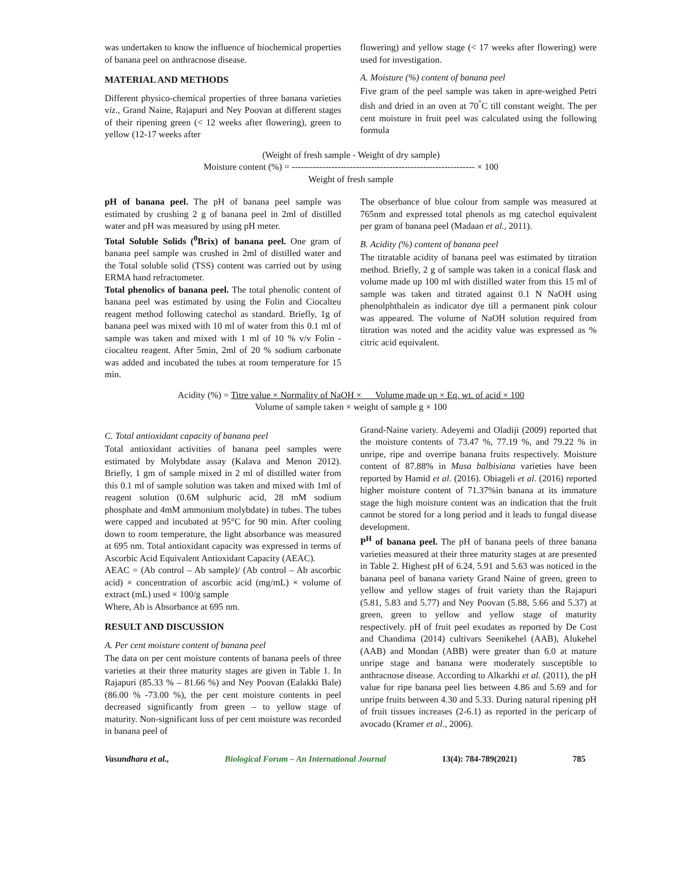was undertaken to know the influence of biochemical properties of banana peel on anthracnose disease.
MATERIAL AND METHODS
Different physico-chemical properties of three banana varieties viz., Grand Naine, Rajapuri and Ney Poovan at different stages of their ripening green (< 12 weeks after flowering), green to yellow (12-17 weeks after
flowering) and yellow stage (< 17 weeks after flowering) were used for investigation.
A. Moisture (%) content of banana peel
Five gram of the peel sample was taken in apre-weighed Petri dish and dried in an oven at 70<sup>°</sup>C till constant weight. The per cent moisture in fruit peel was calculated using the following formula
(Weight of fresh sample - Weight of dry sample)
Moisture content (%) = ------------------------------------------------------------ × 100
Weight of fresh sample
pH of banana peel. The pH of banana peel sample was estimated by crushing 2 g of banana peel in 2ml of distilled water and pH was measured by using pH meter.
Total Soluble Solids (<sup>0</sup>Brix) of banana peel. One gram of banana peel sample was crushed in 2ml of distilled water and the Total soluble solid (TSS) content was carried out by using ERMA hand refractometer.
Total phenolics of banana peel. The total phenolic content of banana peel was estimated by using the Folin and Ciocalteu reagent method following catechol as standard. Briefly, 1g of banana peel was mixed with 10 ml of water from this 0.1 ml of sample was taken and mixed with 1 ml of 10 % v/v Folin - ciocalteu reagent. After 5min, 2ml of 20 % sodium carbonate was added and incubated the tubes at room temperature for 15 min.
The obserbance of blue colour from sample was measured at 765nm and expressed total phenols as mg catechol equivalent per gram of banana peel (Madaan et al., 2011).
B. Acidity (%) content of banana peel
The titratable acidity of banana peel was estimated by titration method. Briefly, 2 g of sample was taken in a conical flask and volume made up 100 ml with distilled water from this 15 ml of sample was taken and titrated against 0.1 N NaOH using phenolphthalein as indicator dye till a permanent pink colour was appeared. The volume of NaOH solution required from titration was noted and the acidity value was expressed as % citric acid equivalent.
Acidity (%) = Titre value × Normality of NaOH × Volume made up × Eq. wt. of acid × 100
Volume of sample taken × weight of sample g × 100
C. Total antioxidant capacity of banana peel
Total antioxidant activities of banana peel samples were estimated by Molybdate assay (Kalava and Menon 2012). Briefly, 1 gm of sample mixed in 2 ml of distilled water from this 0.1 ml of sample solution was taken and mixed with 1ml of reagent solution (0.6M sulphuric acid, 28 mM sodium phosphate and 4mM ammonium molybdate) in tubes. The tubes were capped and incubated at 95°C for 90 min. After cooling down to room temperature, the light absorbance was measured at 695 nm. Total antioxidant capacity was expressed in terms of Ascorbic Acid Equivalent Antioxidant Capacity (AEAC).
AEAC = (Ab control – Ab sample)/ (Ab control – Ab ascorbic acid) × concentration of ascorbic acid (mg/mL) × volume of extract (mL) used × 100/g sample
Where, Ab is Absorbance at 695 nm.
RESULT AND DISCUSSION
A. Per cent moisture content of banana peel
The data on per cent moisture contents of banana peels of three varieties at their three maturity stages are given in Table 1. In Rajapuri (85.33 % – 81.66 %) and Ney Poovan (Ealakki Bale) (86.00 % -73.00 %), the per cent moisture contents in peel decreased significantly from green – to yellow stage of maturity. Non-significant loss of per cent moisture was recorded in banana peel of
Grand-Naine variety. Adeyemi and Oladiji (2009) reported that the moisture contents of 73.47 %, 77.19 %, and 79.22 % in unripe, ripe and overripe banana fruits respectively. Moisture content of 87.88% in Musa balbisiana varieties have been reported by Hamid et al. (2016). Obiageli et al. (2016) reported higher moisture content of 71.37%in banana at its immature stage the high moisture content was an indication that the fruit cannot be stored for a long period and it leads to fungal disease development.
P<sup>H</sup> of banana peel. The pH of banana peels of three banana varieties measured at their three maturity stages at are presented in Table 2. Highest pH of 6.24, 5.91 and 5.63 was noticed in the banana peel of banana variety Grand Naine of green, green to yellow and yellow stages of fruit variety than the Rajapuri (5.81, 5.83 and 5.77) and Ney Poovan (5.88, 5.66 and 5.37) at green, green to yellow and yellow stage of maturity respectively. pH of fruit peel exudates as reported by De Cost and Chandima (2014) cultivars Seenikehel (AAB), Alukehel (AAB) and Mondan (ABB) were greater than 6.0 at mature unripe stage and banana were moderately susceptible to anthracnose disease. According to Alkarkhi et al. (2011), the pH value for ripe banana peel lies between 4.86 and 5.69 and for unripe fruits between 4.30 and 5.33. During natural ripening pH of fruit tissues increases (2-6.1) as reported in the pericarp of avocado (Kramer et al., 2006).
Vasundhara et al., Biological Forum – An International Journal 13(4): 784-789(2021) 785